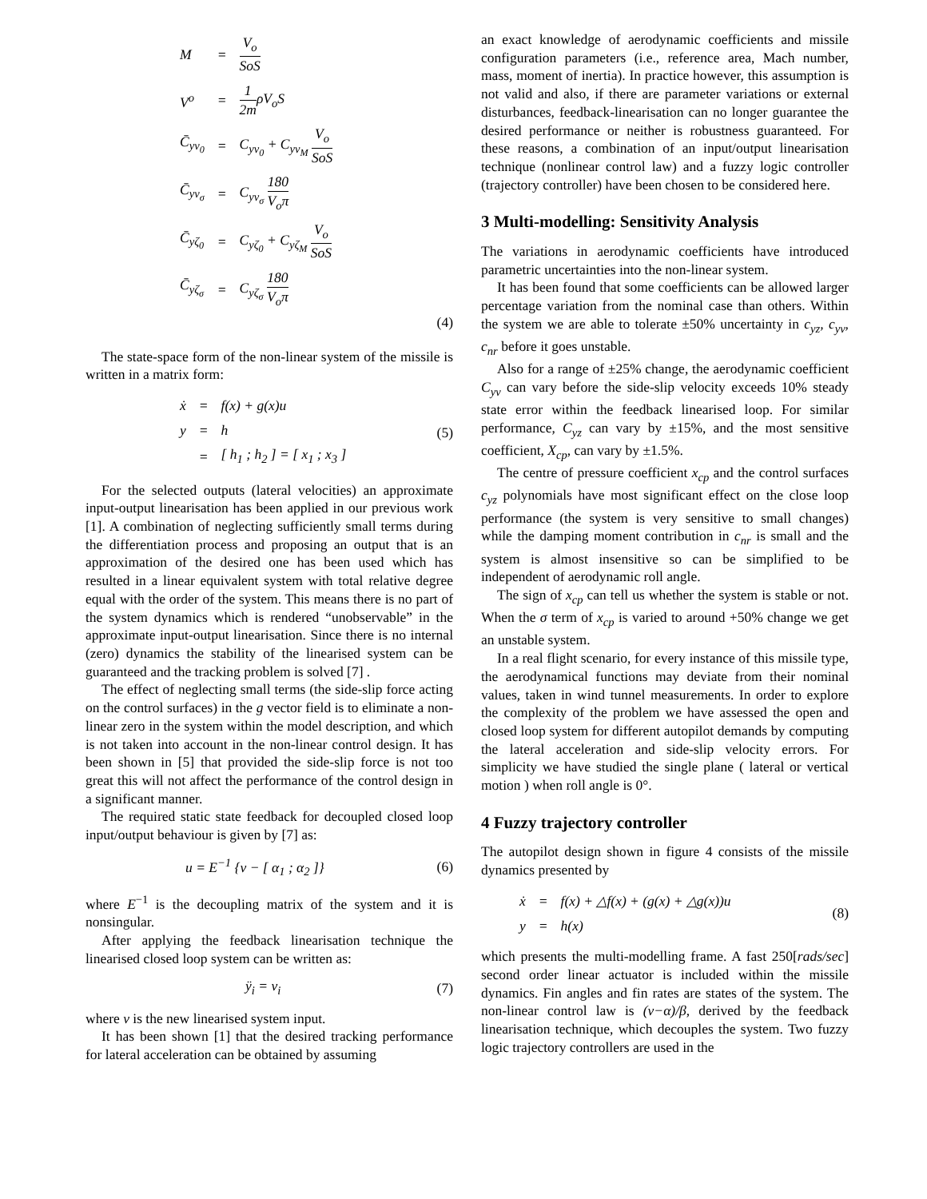| M | = | V<sub>o</sub> SoS |
| V<sup>o</sup> | = | 1 2m ρV<sub>o</sub>S |
| C̄<sub>yv<sub>0</sub></sub> | = | C<sub>yv<sub>0</sub></sub> + C<sub>yv<sub>M</sub></sub> V<sub>o</sub> SoS |
| C̄<sub>yv<sub>σ</sub></sub> | = | C<sub>yv<sub>σ</sub></sub> 180 V<sub>o</sub>π |
| C̄<sub>yζ<sub>0</sub></sub> | = | C<sub>yζ<sub>0</sub></sub> + C<sub>yζ<sub>M</sub></sub> V<sub>o</sub> SoS |
| C̄<sub>yζ<sub>σ</sub></sub> | = | C<sub>yζ<sub>σ</sub></sub> 180 V<sub>o</sub>π |
(4)
The state-space form of the non-linear system of the missile is written in a matrix form:
| ẋ | = | f(x) + g(x)u |
| y | = | h |
| | = | [ h<sub>1</sub> ; h<sub>2</sub> ] = [ x<sub>1</sub> ; x<sub>3</sub> ] |
(5)
For the selected outputs (lateral velocities) an approximate input-output linearisation has been applied in our previous work [1]. A combination of neglecting sufficiently small terms during the differentiation process and proposing an output that is an approximation of the desired one has been used which has resulted in a linear equivalent system with total relative degree equal with the order of the system. This means there is no part of the system dynamics which is rendered “unobservable” in the approximate input-output linearisation. Since there is no internal (zero) dynamics the stability of the linearised system can be guaranteed and the tracking problem is solved [7] .
The effect of neglecting small terms (the side-slip force acting on the control surfaces) in the g vector field is to eliminate a non-linear zero in the system within the model description, and which is not taken into account in the non-linear control design. It has been shown in [5] that provided the side-slip force is not too great this will not affect the performance of the control design in a significant manner.
The required static state feedback for decoupled closed loop input/output behaviour is given by [7] as:
u = E<sup>−1</sup> {v − [ α<sub>1</sub> ; α<sub>2</sub> ]} (6)
where E<sup>−1</sup> is the decoupling matrix of the system and it is nonsingular.
After applying the feedback linearisation technique the linearised closed loop system can be written as:
ÿ<sub>i</sub> = v<sub>i</sub> (7)
where v is the new linearised system input.
It has been shown [1] that the desired tracking performance for lateral acceleration can be obtained by assuming
an exact knowledge of aerodynamic coefficients and missile configuration parameters (i.e., reference area, Mach number, mass, moment of inertia). In practice however, this assumption is not valid and also, if there are parameter variations or external disturbances, feedback-linearisation can no longer guarantee the desired performance or neither is robustness guaranteed. For these reasons, a combination of an input/output linearisation technique (nonlinear control law) and a fuzzy logic controller (trajectory controller) have been chosen to be considered here.
3 Multi-modelling: Sensitivity Analysis
The variations in aerodynamic coefficients have introduced parametric uncertainties into the non-linear system.
It has been found that some coefficients can be allowed larger percentage variation from the nominal case than others. Within the system we are able to tolerate ±50% uncertainty in c<sub>yz</sub>, c<sub>yv</sub>, c<sub>nr</sub> before it goes unstable.
Also for a range of ±25% change, the aerodynamic coefficient C<sub>yv</sub> can vary before the side-slip velocity exceeds 10% steady state error within the feedback linearised loop. For similar performance, C<sub>yz</sub> can vary by ±15%, and the most sensitive coefficient, X<sub>cp</sub>, can vary by ±1.5%.
The centre of pressure coefficient x<sub>cp</sub> and the control surfaces c<sub>yz</sub> polynomials have most significant effect on the close loop performance (the system is very sensitive to small changes) while the damping moment contribution in c<sub>nr</sub> is small and the system is almost insensitive so can be simplified to be independent of aerodynamic roll angle.
The sign of x<sub>cp</sub> can tell us whether the system is stable or not. When the σ term of x<sub>cp</sub> is varied to around +50% change we get an unstable system.
In a real flight scenario, for every instance of this missile type, the aerodynamical functions may deviate from their nominal values, taken in wind tunnel measurements. In order to explore the complexity of the problem we have assessed the open and closed loop system for different autopilot demands by computing the lateral acceleration and side-slip velocity errors. For simplicity we have studied the single plane ( lateral or vertical motion ) when roll angle is 0°.
4 Fuzzy trajectory controller
The autopilot design shown in figure 4 consists of the missile dynamics presented by
| ẋ | = | f(x) + △f(x) + (g(x) + △g(x))u |
| y | = | h(x) |
(8)
which presents the multi-modelling frame. A fast 250[rads/sec] second order linear actuator is included within the missile dynamics. Fin angles and fin rates are states of the system. The non-linear control law is (ν−α)/β, derived by the feedback linearisation technique, which decouples the system. Two fuzzy logic trajectory controllers are used in the